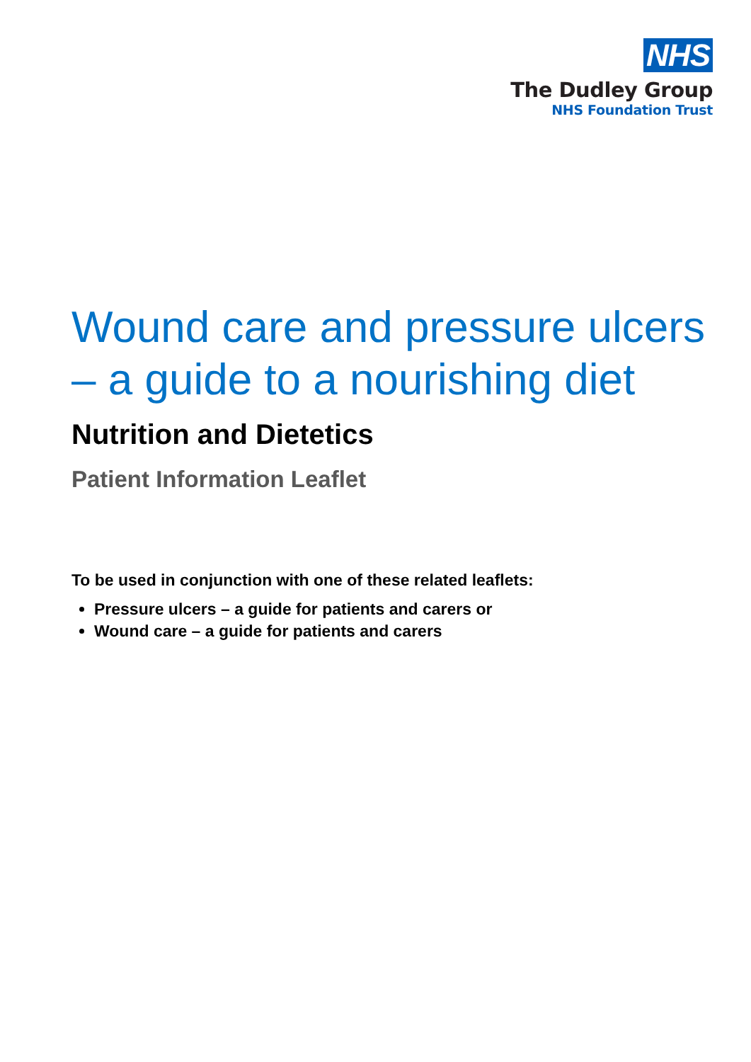NHS
The Dudley Group
NHS Foundation Trust
Wound care and pressure ulcers – a guide to a nourishing diet
Nutrition and Dietetics
Patient Information Leaflet
To be used in conjunction with one of these related leaflets:
Pressure ulcers – a guide for patients and carers or
Wound care – a guide for patients and carers